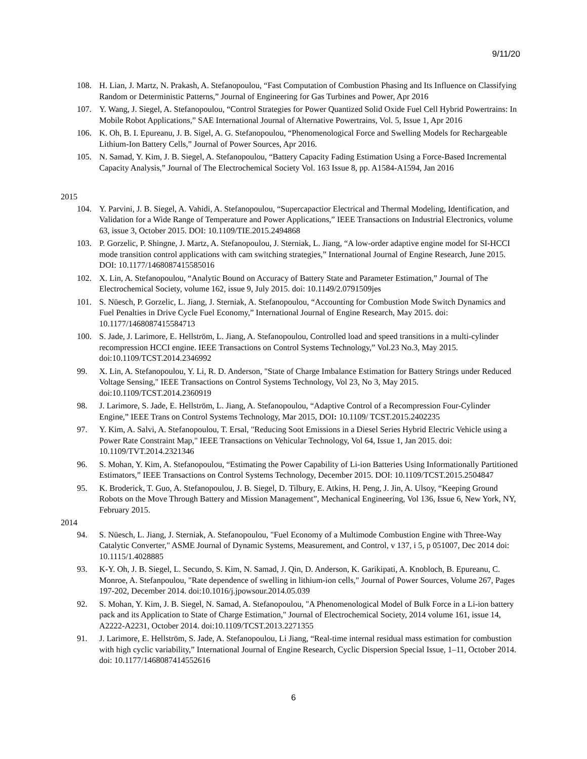9/11/20
108. H. Lian, J. Martz, N. Prakash, A. Stefanopoulou, “Fast Computation of Combustion Phasing and Its Influence on Classifying Random or Deterministic Patterns,” Journal of Engineering for Gas Turbines and Power, Apr 2016
107. Y. Wang, J. Siegel, A. Stefanopoulou, “Control Strategies for Power Quantized Solid Oxide Fuel Cell Hybrid Powertrains: In Mobile Robot Applications,” SAE International Journal of Alternative Powertrains, Vol. 5, Issue 1, Apr 2016
106. K. Oh, B. I. Epureanu, J. B. Sigel, A. G. Stefanopoulou, “Phenomenological Force and Swelling Models for Rechargeable Lithium-Ion Battery Cells,” Journal of Power Sources, Apr 2016.
105. N. Samad, Y. Kim, J. B. Siegel, A. Stefanopoulou, “Battery Capacity Fading Estimation Using a Force-Based Incremental Capacity Analysis,” Journal of The Electrochemical Society Vol. 163 Issue 8, pp. A1584-A1594, Jan 2016
2015
104. Y. Parvini, J. B. Siegel, A. Vahidi, A. Stefanopoulou, “Supercapactior Electrical and Thermal Modeling, Identification, and Validation for a Wide Range of Temperature and Power Applications,” IEEE Transactions on Industrial Electronics, volume 63, issue 3, October 2015. DOI: 10.1109/TIE.2015.2494868
103. P. Gorzelic, P. Shingne, J. Martz, A. Stefanopoulou, J. Sterniak, L. Jiang, “A low-order adaptive engine model for SI-HCCI mode transition control applications with cam switching strategies,” International Journal of Engine Research, June 2015. DOI: 10.1177/1468087415585016
102. X. Lin, A. Stefanopoulou, “Analytic Bound on Accuracy of Battery State and Parameter Estimation,” Journal of The Electrochemical Society, volume 162, issue 9, July 2015. doi: 10.1149/2.0791509jes
101. S. Nüesch, P. Gorzelic, L. Jiang, J. Sterniak, A. Stefanopoulou, “Accounting for Combustion Mode Switch Dynamics and Fuel Penalties in Drive Cycle Fuel Economy,” International Journal of Engine Research, May 2015. doi: 10.1177/1468087415584713
100. S. Jade, J. Larimore, E. Hellström, L. Jiang, A. Stefanopoulou, Controlled load and speed transitions in a multi-cylinder recompression HCCI engine. IEEE Transactions on Control Systems Technology,” Vol.23 No.3, May 2015. doi:10.1109/TCST.2014.2346992
99. X. Lin, A. Stefanopoulou, Y. Li, R. D. Anderson, "State of Charge Imbalance Estimation for Battery Strings under Reduced Voltage Sensing," IEEE Transactions on Control Systems Technology, Vol 23, No 3, May 2015. doi:10.1109/TCST.2014.2360919
98. J. Larimore, S. Jade, E. Hellström, L. Jiang, A. Stefanopoulou, “Adaptive Control of a Recompression Four-Cylinder Engine,” IEEE Trans on Control Systems Technology, Mar 2015, DOI: 10.1109/ TCST.2015.2402235
97. Y. Kim, A. Salvi, A. Stefanopoulou, T. Ersal, "Reducing Soot Emissions in a Diesel Series Hybrid Electric Vehicle using a Power Rate Constraint Map," IEEE Transactions on Vehicular Technology, Vol 64, Issue 1, Jan 2015. doi: 10.1109/TVT.2014.2321346
96. S. Mohan, Y. Kim, A. Stefanopoulou, “Estimating the Power Capability of Li-ion Batteries Using Informationally Partitioned Estimators,” IEEE Transactions on Control Systems Technology, December 2015. DOI: 10.1109/TCST.2015.2504847
95. K. Broderick, T. Guo, A. Stefanopoulou, J. B. Siegel, D. Tilbury, E. Atkins, H. Peng, J. Jin, A. Ulsoy, “Keeping Ground Robots on the Move Through Battery and Mission Management”, Mechanical Engineering, Vol 136, Issue 6, New York, NY, February 2015.
2014
94. S. Nüesch, L. Jiang, J. Sterniak, A. Stefanopoulou, "Fuel Economy of a Multimode Combustion Engine with Three-Way Catalytic Converter," ASME Journal of Dynamic Systems, Measurement, and Control, v 137, i 5, p 051007, Dec 2014 doi: 10.1115/1.4028885
93. K-Y. Oh, J. B. Siegel, L. Secundo, S. Kim, N. Samad, J. Qin, D. Anderson, K. Garikipati, A. Knobloch, B. Epureanu, C. Monroe, A. Stefanpoulou, "Rate dependence of swelling in lithium-ion cells," Journal of Power Sources, Volume 267, Pages 197-202, December 2014. doi:10.1016/j.jpowsour.2014.05.039
92. S. Mohan, Y. Kim, J. B. Siegel, N. Samad, A. Stefanopoulou, "A Phenomenological Model of Bulk Force in a Li-ion battery pack and its Application to State of Charge Estimation," Journal of Electrochemical Society, 2014 volume 161, issue 14, A2222-A2231, October 2014. doi:10.1109/TCST.2013.2271355
91. J. Larimore, E. Hellström, S. Jade, A. Stefanopoulou, Li Jiang, “Real-time internal residual mass estimation for combustion with high cyclic variability,” International Journal of Engine Research, Cyclic Dispersion Special Issue, 1–11, October 2014. doi: 10.1177/1468087414552616
6